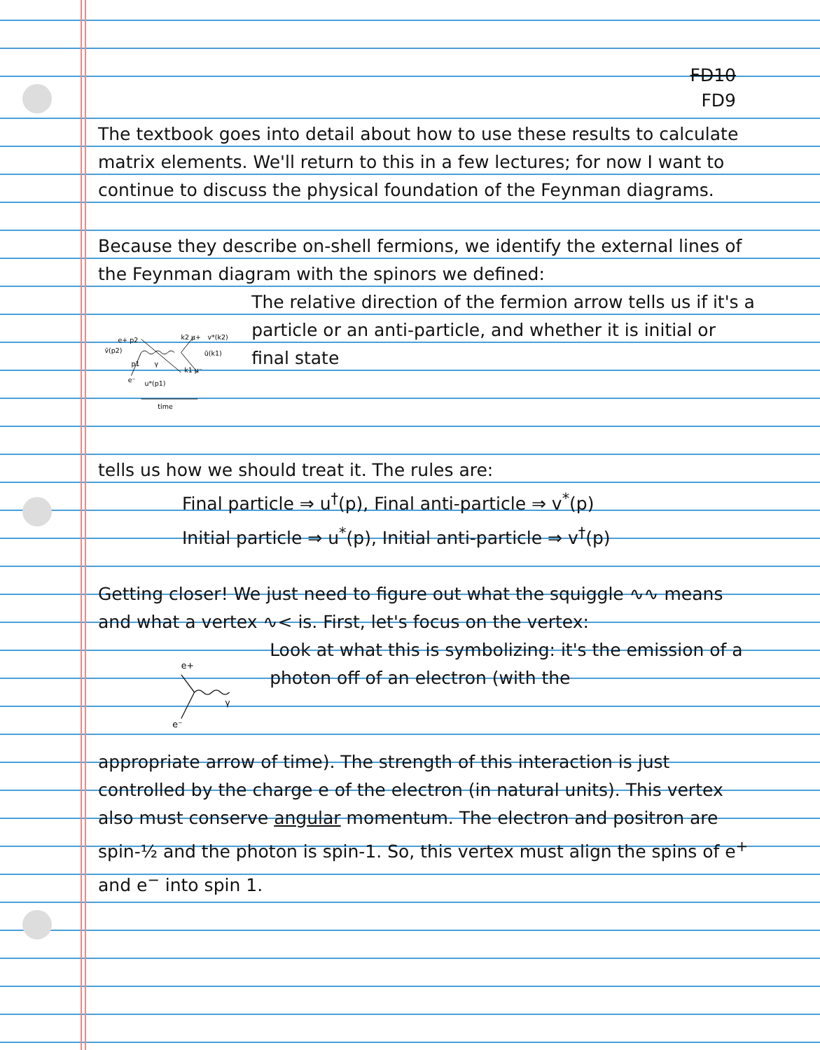FD10
FD9
The textbook goes into detail about how to use these results to calculate matrix elements. We'll return to this in a few lectures; for now I want to continue to discuss the physical foundation of the Feynman diagrams.
Because they describe on-shell fermions, we identify the external lines of the Feynman diagram with the spinors we defined:
e+ p2
v̄(p2)
p1
γ
e⁻
u*(p1)
k2 μ+
v*(k2)
ū(k1)
k1 μ⁻
time
The relative direction of the fermion arrow tells us if it's a particle or an anti-particle, and whether it is initial or final state
tells us how we should treat it. The rules are:
Final particle ⇒ u<sup>†</sup>(p), Final anti-particle ⇒ v<sup>*</sup>(p)
Initial particle ⇒ u<sup>*</sup>(p), Initial anti-particle ⇒ v<sup>†</sup>(p)
Getting closer! We just need to figure out what the squiggle ∿∿ means and what a vertex ∿< is. First, let's focus on the vertex:
e+
γ
e⁻
Look at what this is symbolizing: it's the emission of a photon off of an electron (with the
appropriate arrow of time). The strength of this interaction is just controlled by the charge e of the electron (in natural units). This vertex also must conserve angular momentum. The electron and positron are spin-½ and the photon is spin-1. So, this vertex must align the spins of e<sup>+</sup> and e<sup>−</sup> into spin 1.